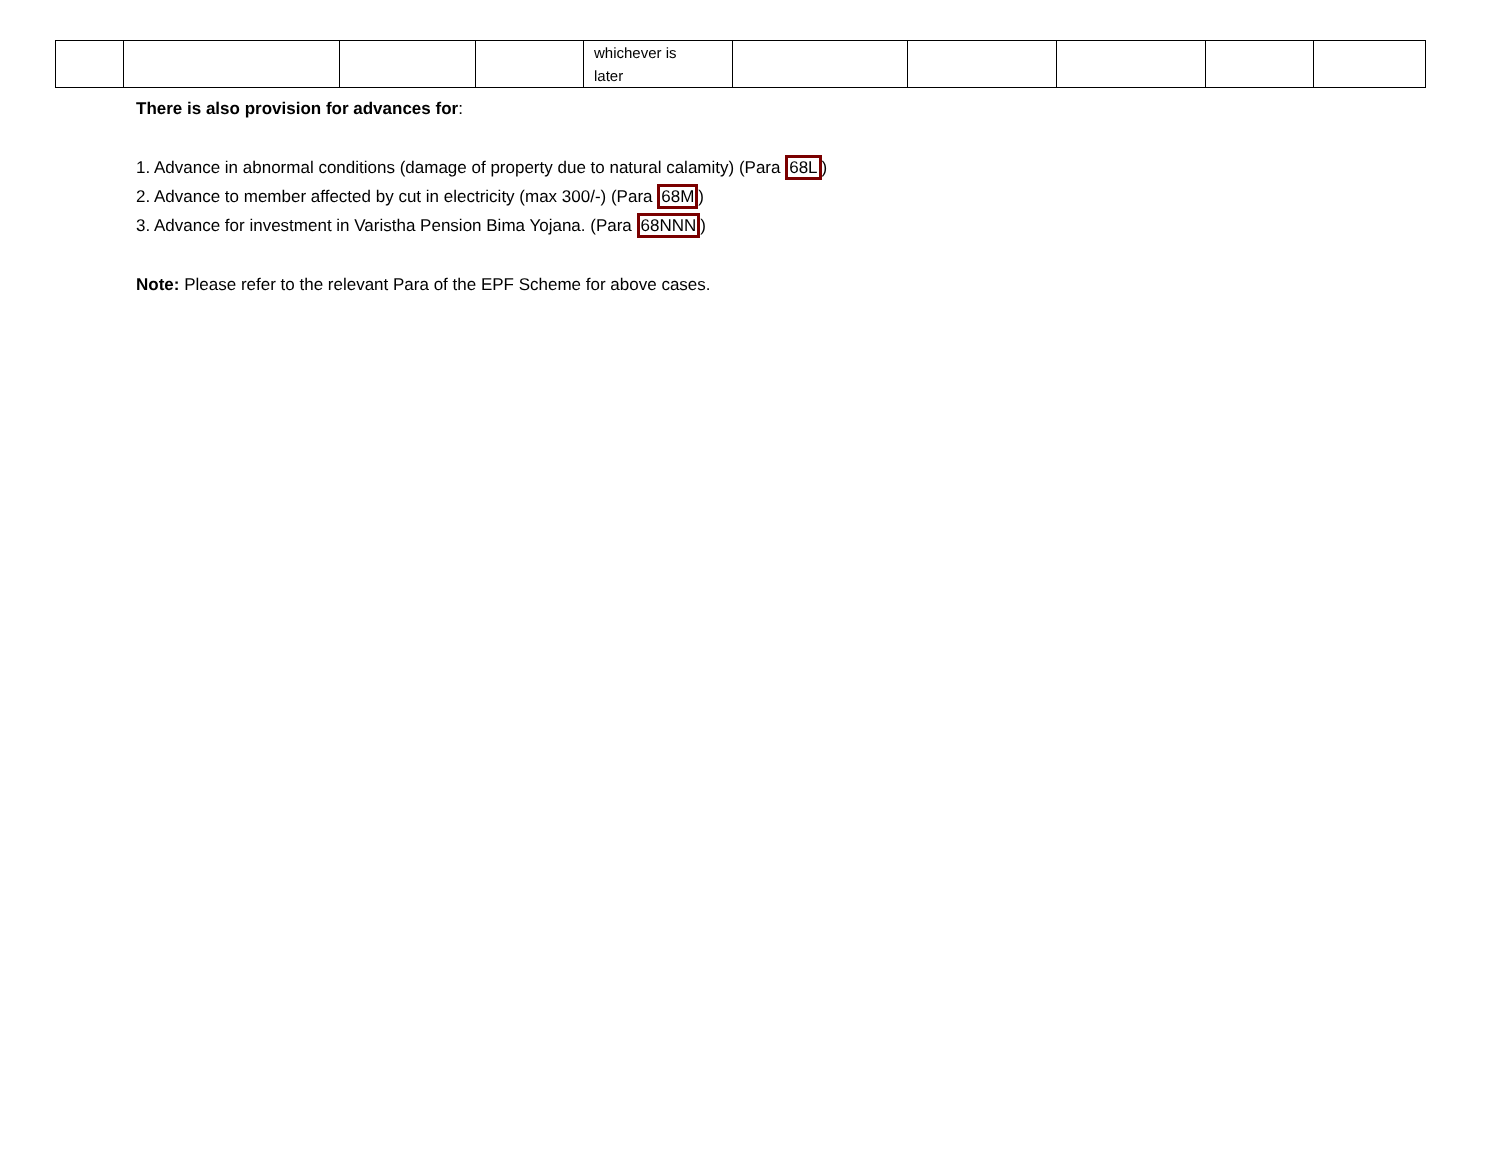| | | | | whichever is later | | | | | |
There is also provision for advances for:
1. Advance in abnormal conditions (damage of property due to natural calamity) (Para 68L)
2. Advance to member affected by cut in electricity (max 300/-) (Para 68M)
3. Advance for investment in Varistha Pension Bima Yojana. (Para 68NNN)
Note: Please refer to the relevant Para of the EPF Scheme for above cases.